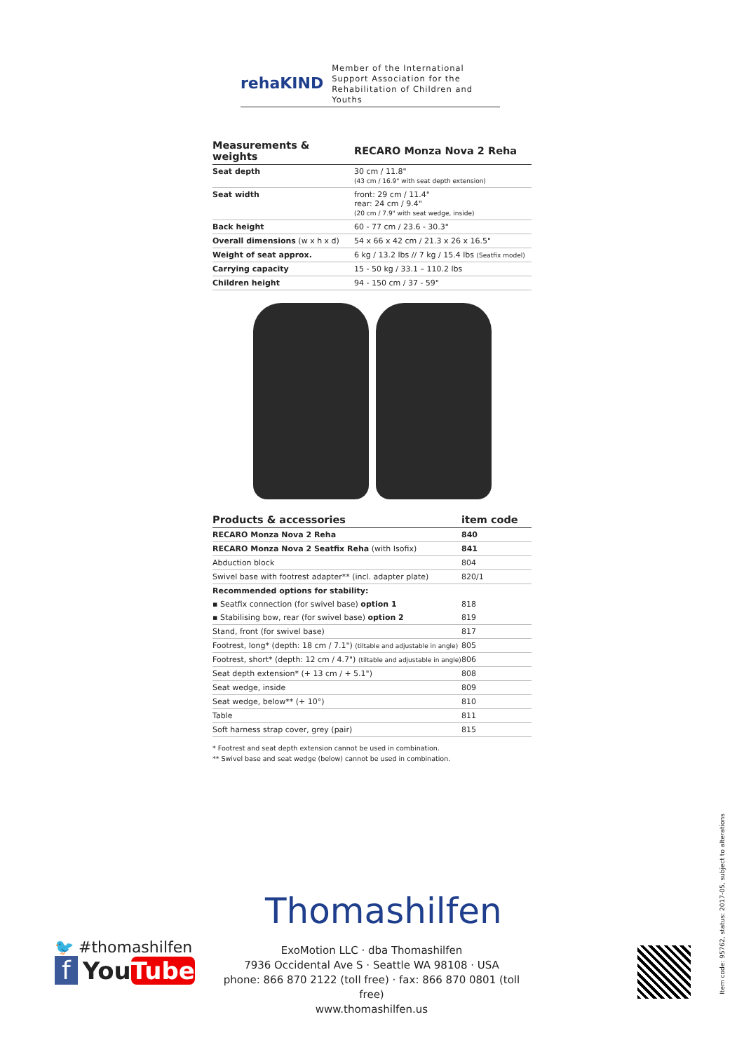rehaKIND
Member of the International
Support Association for the
Rehabilitation of Children and Youths
| Measurements & weights | RECARO Monza Nova 2 Reha |
| --- | --- |
| Seat depth | 30 cm / 11.8" (43 cm / 16.9" with seat depth extension) |
| Seat width | front: 29 cm / 11.4" rear: 24 cm / 9.4" (20 cm / 7.9" with seat wedge, inside) |
| Back height | 60 - 77 cm / 23.6 - 30.3" |
| Overall dimensions (w x h x d) | 54 x 66 x 42 cm / 21.3 x 26 x 16.5" |
| Weight of seat approx. | 6 kg / 13.2 lbs // 7 kg / 15.4 lbs (Seatfix model) |
| Carrying capacity | 15 - 50 kg / 33.1 – 110.2 lbs |
| Children height | 94 - 150 cm / 37 - 59" |
| Products & accessories | item code |
| --- | --- |
| RECARO Monza Nova 2 Reha | 840 |
| RECARO Monza Nova 2 Seatfix Reha (with Isofix) | 841 |
| Abduction block | 804 |
| Swivel base with footrest adapter** (incl. adapter plate) | 820/1 |
| Recommended options for stability: | |
| ▪ Seatfix connection (for swivel base) option 1 | 818 |
| ▪ Stabilising bow, rear (for swivel base) option 2 | 819 |
| Stand, front (for swivel base) | 817 |
| Footrest, long* (depth: 18 cm / 7.1") (tiltable and adjustable in angle) | 805 |
| Footrest, short* (depth: 12 cm / 4.7") (tiltable and adjustable in angle) | 806 |
| Seat depth extension* (+ 13 cm / + 5.1") | 808 |
| Seat wedge, inside | 809 |
| Seat wedge, below** (+ 10°) | 810 |
| Table | 811 |
| Soft harness strap cover, grey (pair) | 815 |
* Footrest and seat depth extension cannot be used in combination.
** Swivel base and seat wedge (below) cannot be used in combination.
Thomashilfen
🐦 #thomashilfen
f YouTube
ExoMotion LLC · dba Thomashilfen
7936 Occidental Ave S · Seattle WA 98108 · USA
phone: 866 870 2122 (toll free) · fax: 866 870 0801 (toll free)
www.thomashilfen.us
Item code: 95762, status: 2017-05, subject to alterations